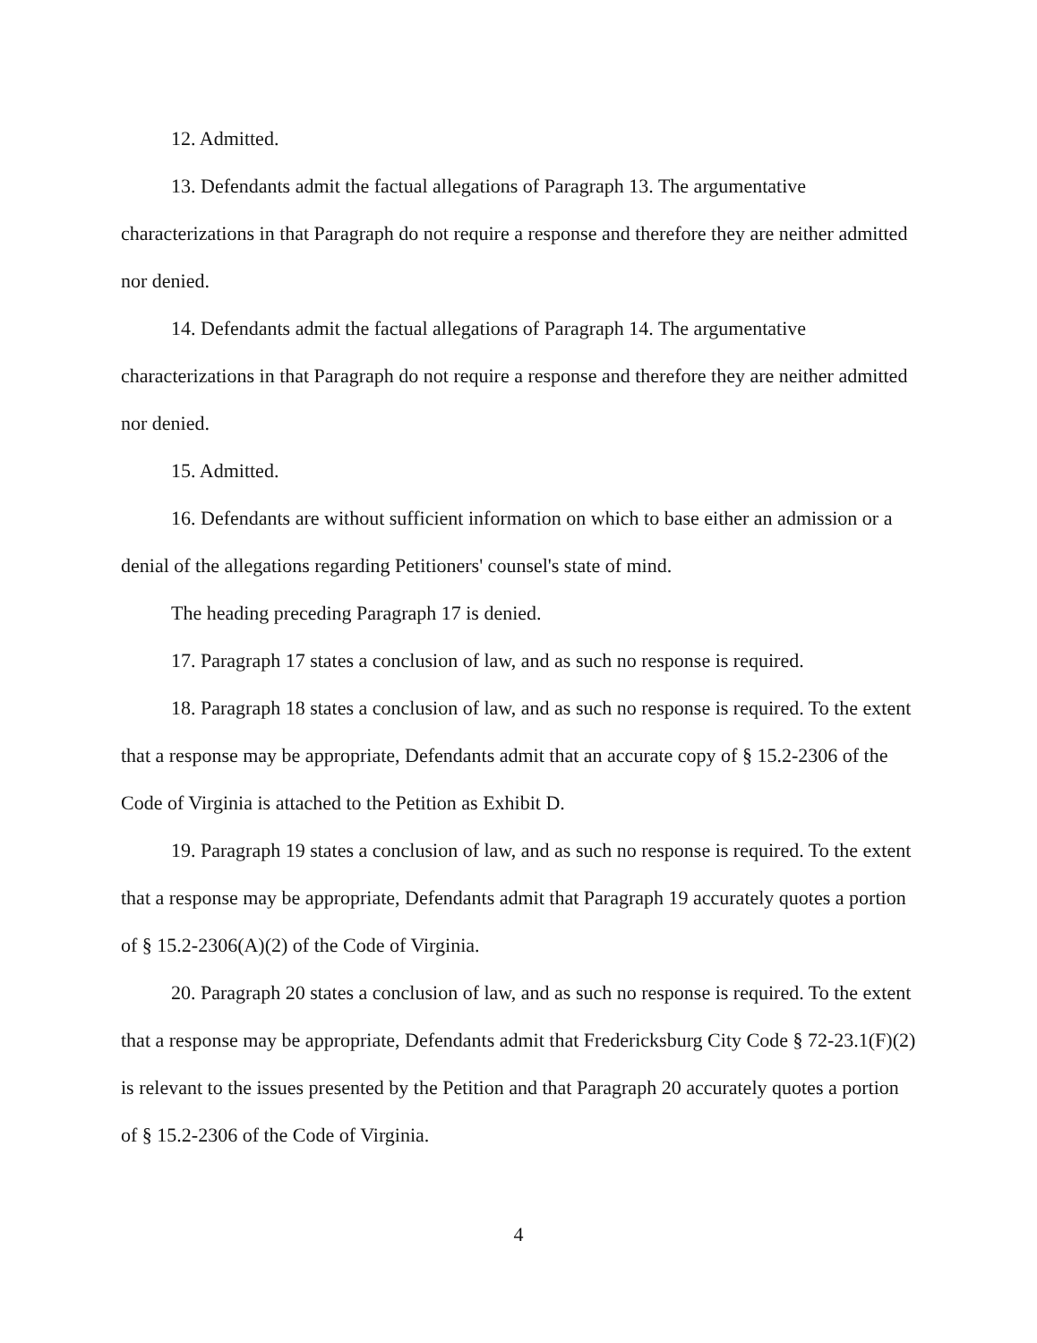12. Admitted.
13. Defendants admit the factual allegations of Paragraph 13. The argumentative characterizations in that Paragraph do not require a response and therefore they are neither admitted nor denied.
14. Defendants admit the factual allegations of Paragraph 14. The argumentative characterizations in that Paragraph do not require a response and therefore they are neither admitted nor denied.
15. Admitted.
16. Defendants are without sufficient information on which to base either an admission or a denial of the allegations regarding Petitioners' counsel's state of mind.
The heading preceding Paragraph 17 is denied.
17. Paragraph 17 states a conclusion of law, and as such no response is required.
18. Paragraph 18 states a conclusion of law, and as such no response is required. To the extent that a response may be appropriate, Defendants admit that an accurate copy of § 15.2-2306 of the Code of Virginia is attached to the Petition as Exhibit D.
19. Paragraph 19 states a conclusion of law, and as such no response is required. To the extent that a response may be appropriate, Defendants admit that Paragraph 19 accurately quotes a portion of § 15.2-2306(A)(2) of the Code of Virginia.
20. Paragraph 20 states a conclusion of law, and as such no response is required. To the extent that a response may be appropriate, Defendants admit that Fredericksburg City Code § 72-23.1(F)(2) is relevant to the issues presented by the Petition and that Paragraph 20 accurately quotes a portion of § 15.2-2306 of the Code of Virginia.
4